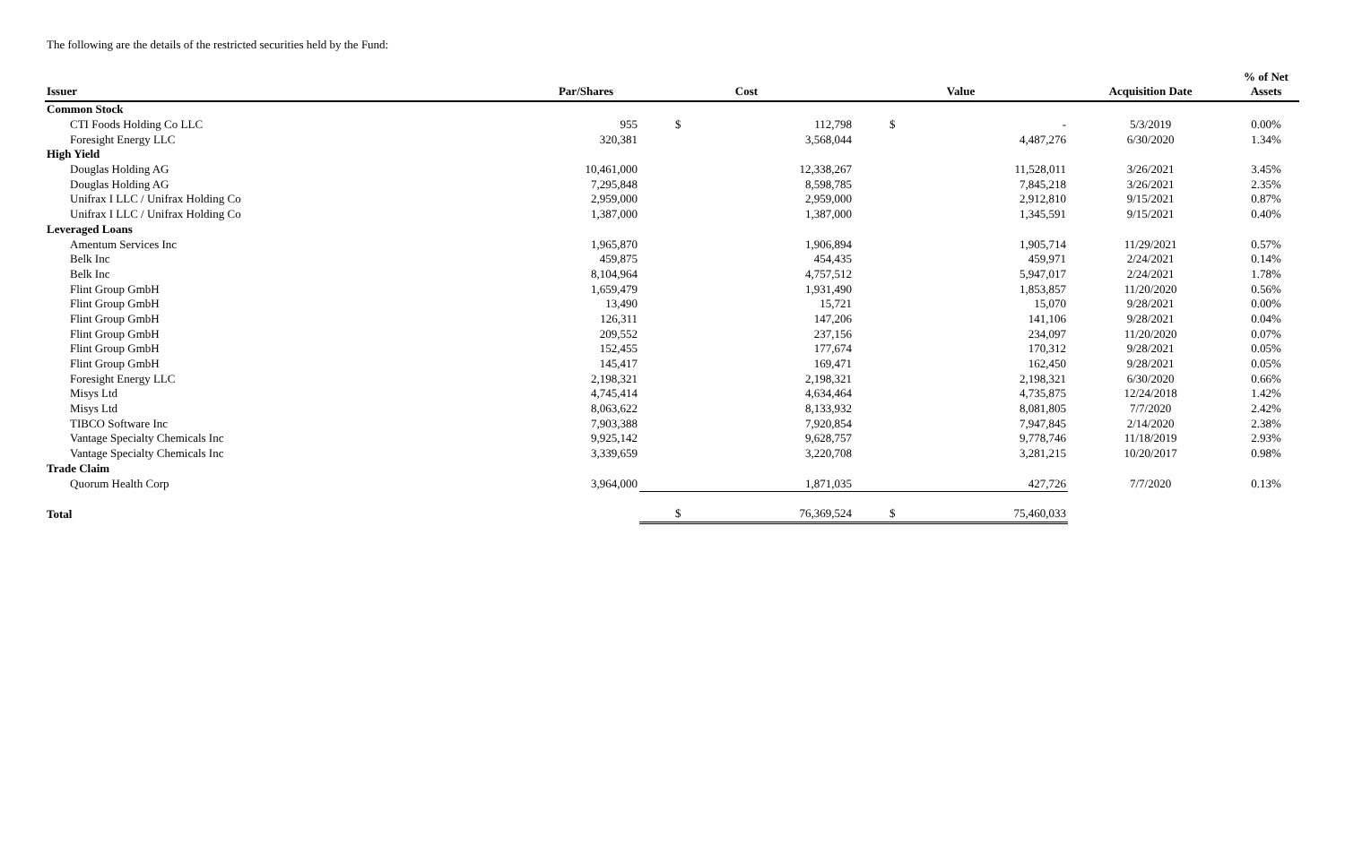The following are the details of the restricted securities held by the Fund:
| Issuer | Par/Shares | Cost | | Value | | Acquisition Date | % of Net Assets |
| --- | --- | --- | --- | --- | --- | --- | --- |
| Common Stock | | | | | | | |
| CTI Foods Holding Co LLC | 955 | $ | 112,798 | $ | - | 5/3/2019 | 0.00% |
| Foresight Energy LLC | 320,381 | | 3,568,044 | | 4,487,276 | 6/30/2020 | 1.34% |
| High Yield | | | | | | | |
| Douglas Holding AG | 10,461,000 | | 12,338,267 | | 11,528,011 | 3/26/2021 | 3.45% |
| Douglas Holding AG | 7,295,848 | | 8,598,785 | | 7,845,218 | 3/26/2021 | 2.35% |
| Unifrax I LLC / Unifrax Holding Co | 2,959,000 | | 2,959,000 | | 2,912,810 | 9/15/2021 | 0.87% |
| Unifrax I LLC / Unifrax Holding Co | 1,387,000 | | 1,387,000 | | 1,345,591 | 9/15/2021 | 0.40% |
| Leveraged Loans | | | | | | | |
| Amentum Services Inc | 1,965,870 | | 1,906,894 | | 1,905,714 | 11/29/2021 | 0.57% |
| Belk Inc | 459,875 | | 454,435 | | 459,971 | 2/24/2021 | 0.14% |
| Belk Inc | 8,104,964 | | 4,757,512 | | 5,947,017 | 2/24/2021 | 1.78% |
| Flint Group GmbH | 1,659,479 | | 1,931,490 | | 1,853,857 | 11/20/2020 | 0.56% |
| Flint Group GmbH | 13,490 | | 15,721 | | 15,070 | 9/28/2021 | 0.00% |
| Flint Group GmbH | 126,311 | | 147,206 | | 141,106 | 9/28/2021 | 0.04% |
| Flint Group GmbH | 209,552 | | 237,156 | | 234,097 | 11/20/2020 | 0.07% |
| Flint Group GmbH | 152,455 | | 177,674 | | 170,312 | 9/28/2021 | 0.05% |
| Flint Group GmbH | 145,417 | | 169,471 | | 162,450 | 9/28/2021 | 0.05% |
| Foresight Energy LLC | 2,198,321 | | 2,198,321 | | 2,198,321 | 6/30/2020 | 0.66% |
| Misys Ltd | 4,745,414 | | 4,634,464 | | 4,735,875 | 12/24/2018 | 1.42% |
| Misys Ltd | 8,063,622 | | 8,133,932 | | 8,081,805 | 7/7/2020 | 2.42% |
| TIBCO Software Inc | 7,903,388 | | 7,920,854 | | 7,947,845 | 2/14/2020 | 2.38% |
| Vantage Specialty Chemicals Inc | 9,925,142 | | 9,628,757 | | 9,778,746 | 11/18/2019 | 2.93% |
| Vantage Specialty Chemicals Inc | 3,339,659 | | 3,220,708 | | 3,281,215 | 10/20/2017 | 0.98% |
| Trade Claim | | | | | | | |
| Quorum Health Corp | 3,964,000 | | 1,871,035 | | 427,726 | 7/7/2020 | 0.13% |
| Total | | $ | 76,369,524 | $ | 75,460,033 | | |